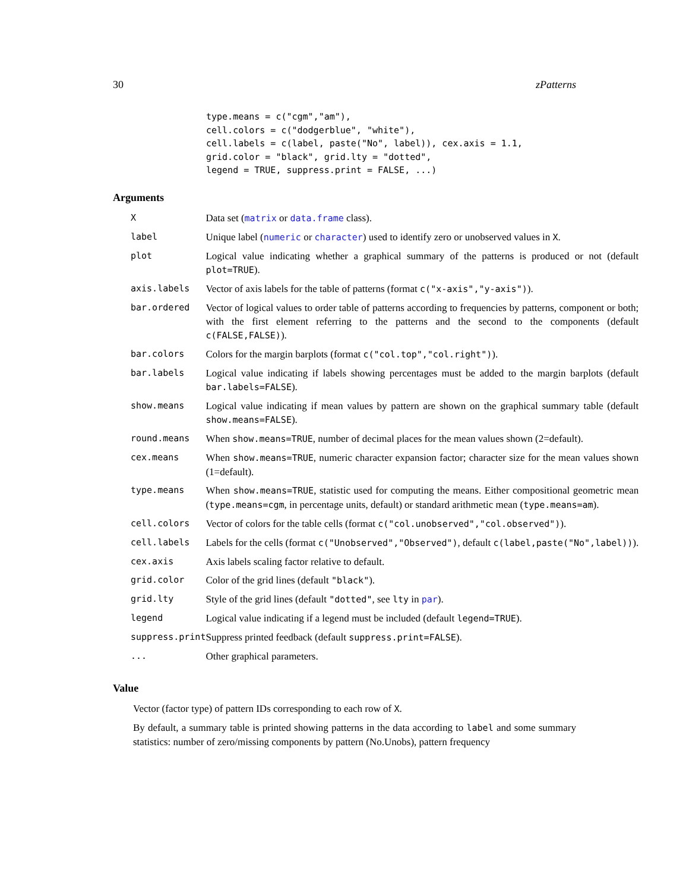30 zPatterns
type.means = c("cgm","am"),
cell.colors = c("dodgerblue", "white"),
cell.labels = c(label, paste("No", label)), cex.axis = 1.1,
grid.color = "black", grid.lty = "dotted",
legend = TRUE, suppress.print = FALSE, ...)
Arguments
| X | Data set ( matrix or data.frame class). |
| label | Unique label ( numeric or character ) used to identify zero or unobserved values in X . |
| plot | Logical value indicating whether a graphical summary of the patterns is produced or not (default plot=TRUE ). |
| axis.labels | Vector of axis labels for the table of patterns (format c("x-axis","y-axis") ). |
| bar.ordered | Vector of logical values to order table of patterns according to frequencies by patterns, component or both; with the first element referring to the patterns and the second to the components (default c(FALSE,FALSE) ). |
| bar.colors | Colors for the margin barplots (format c("col.top","col.right") ). |
| bar.labels | Logical value indicating if labels showing percentages must be added to the margin barplots (default bar.labels=FALSE ). |
| show.means | Logical value indicating if mean values by pattern are shown on the graphical summary table (default show.means=FALSE ). |
| round.means | When show.means=TRUE , number of decimal places for the mean values shown (2=default). |
| cex.means | When show.means=TRUE , numeric character expansion factor; character size for the mean values shown (1=default). |
| type.means | When show.means=TRUE , statistic used for computing the means. Either compositional geometric mean ( type.means=cgm , in percentage units, default) or standard arithmetic mean ( type.means=am ). |
| cell.colors | Vector of colors for the table cells (format c("col.unobserved","col.observed") ). |
| cell.labels | Labels for the cells (format c("Unobserved","Observed") , default c(label,paste("No",label)) ). |
| cex.axis | Axis labels scaling factor relative to default. |
| grid.color | Color of the grid lines (default "black" ). |
| grid.lty | Style of the grid lines (default "dotted" , see lty in par ). |
| legend | Logical value indicating if a legend must be included (default legend=TRUE ). |
| suppress.print | Suppress printed feedback (default suppress.print=FALSE ). |
| ... | Other graphical parameters. |
Value
Vector (factor type) of pattern IDs corresponding to each row of X.
By default, a summary table is printed showing patterns in the data according to label and some summary statistics: number of zero/missing components by pattern (No.Unobs), pattern frequency